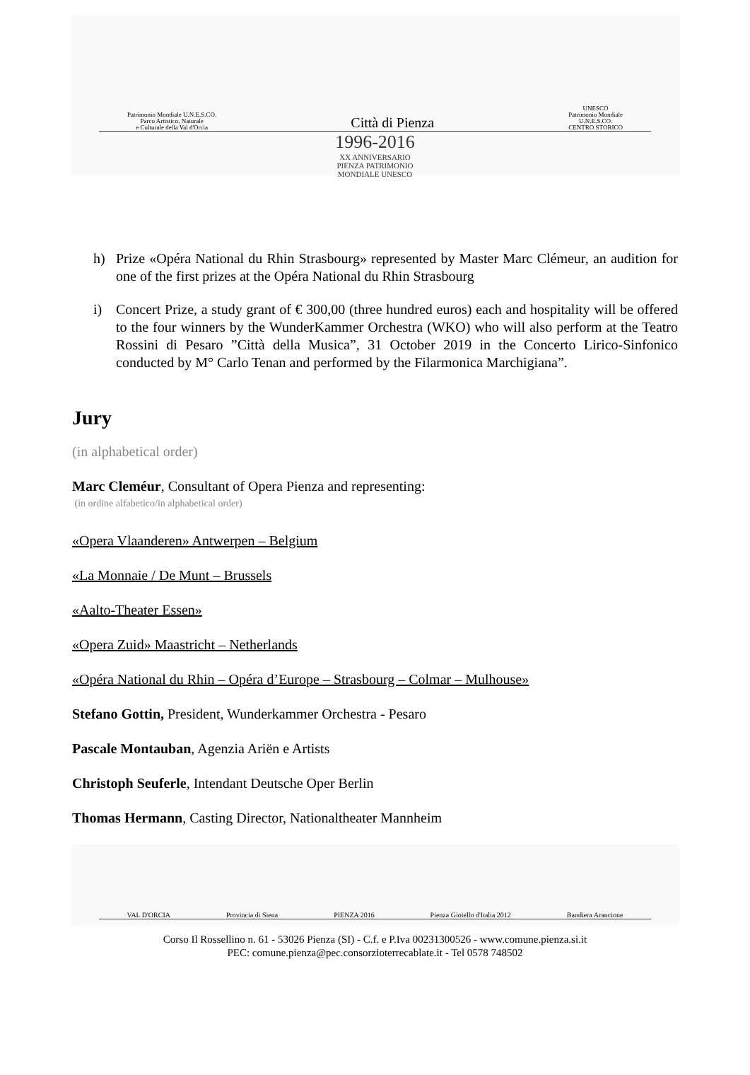Patrimonio Mondiale U.N.E.S.CO.
Parco Artistico, Naturale
e Culturale della Val d'Orcia
Città di Pienza
UNESCO
Patrimonio Mondiale
U.N.E.S.CO.
CENTRO STORICO
1996-2016
XX ANNIVERSARIO
PIENZA PATRIMONIO
MONDIALE UNESCO
h) Prize «Opéra National du Rhin Strasbourg» represented by Master Marc Clémeur, an audition for one of the first prizes at the Opéra National du Rhin Strasbourg
i) Concert Prize, a study grant of € 300,00 (three hundred euros) each and hospitality will be offered to the four winners by the WunderKammer Orchestra (WKO) who will also perform at the Teatro Rossini di Pesaro ”Città della Musica”, 31 October 2019 in the Concerto Lirico-Sinfonico conducted by M° Carlo Tenan and performed by the Filarmonica Marchigiana”.
Jury
(in alphabetical order)
Marc Cleméur, Consultant of Opera Pienza and representing:
(in ordine alfabetico/in alphabetical order)
«Opera Vlaanderen» Antwerpen – Belgium
«La Monnaie / De Munt – Brussels
«Aalto-Theater Essen»
«Opera Zuid» Maastricht – Netherlands
«Opéra National du Rhin – Opéra d’Europe – Strasbourg – Colmar – Mulhouse»
Stefano Gottin, President, Wunderkammer Orchestra - Pesaro
Pascale Montauban, Agenzia Ariën e Artists
Christoph Seuferle, Intendant Deutsche Oper Berlin
Thomas Hermann, Casting Director, Nationaltheater Mannheim
VAL D'ORCIA Provincia di Siena PIENZA 2016 Pienza Gioiello d'Italia 2012 Bandiera Arancione
Corso Il Rossellino n. 61 - 53026 Pienza (SI) - C.f. e P.Iva 00231300526 - www.comune.pienza.si.it
PEC: comune.pienza@pec.consorzioterrecablate.it - Tel 0578 748502